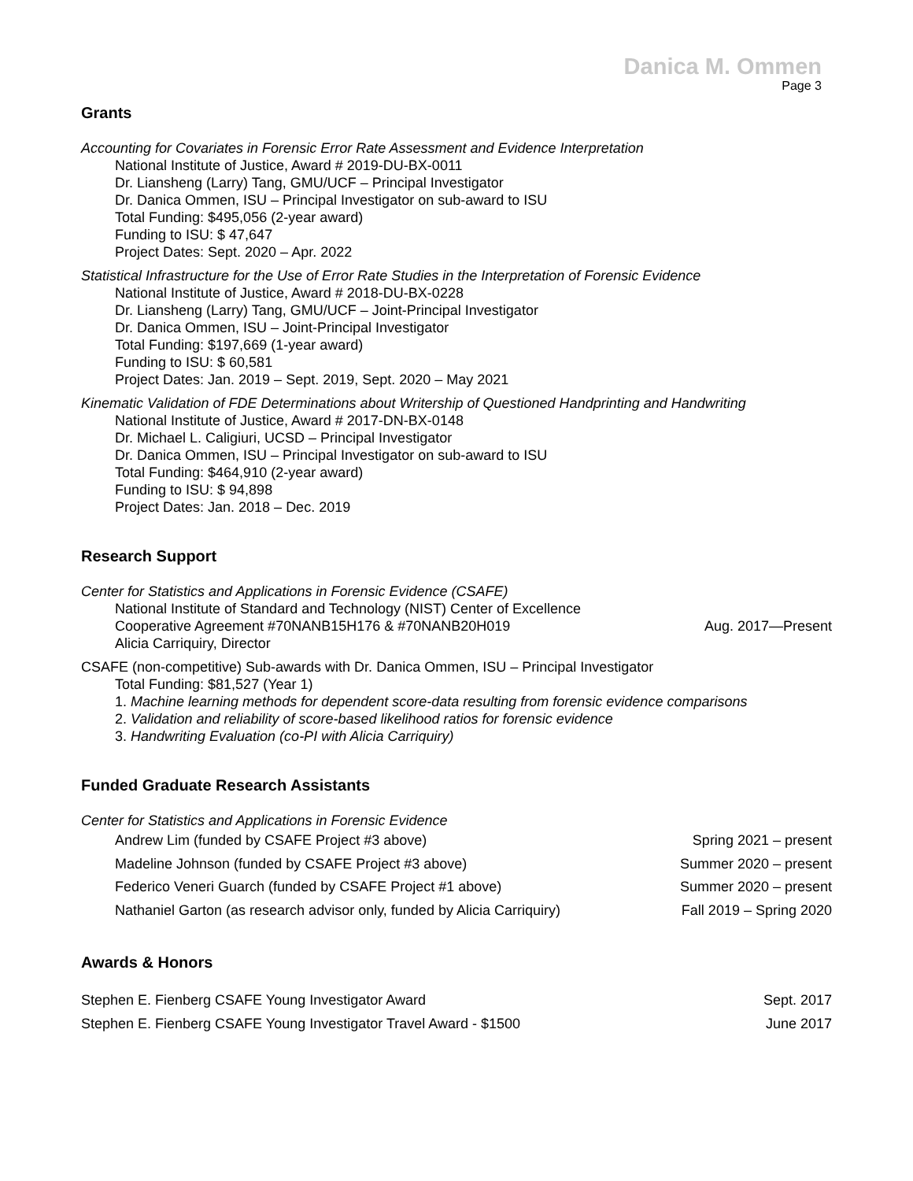Danica M. Ommen
Page 3
Grants
Accounting for Covariates in Forensic Error Rate Assessment and Evidence Interpretation
National Institute of Justice, Award # 2019-DU-BX-0011
Dr. Liansheng (Larry) Tang, GMU/UCF – Principal Investigator
Dr. Danica Ommen, ISU – Principal Investigator on sub-award to ISU
Total Funding: $495,056 (2-year award)
Funding to ISU: $ 47,647
Project Dates: Sept. 2020 – Apr. 2022
Statistical Infrastructure for the Use of Error Rate Studies in the Interpretation of Forensic Evidence
National Institute of Justice, Award # 2018-DU-BX-0228
Dr. Liansheng (Larry) Tang, GMU/UCF – Joint-Principal Investigator
Dr. Danica Ommen, ISU – Joint-Principal Investigator
Total Funding: $197,669 (1-year award)
Funding to ISU: $ 60,581
Project Dates: Jan. 2019 – Sept. 2019, Sept. 2020 – May 2021
Kinematic Validation of FDE Determinations about Writership of Questioned Handprinting and Handwriting
National Institute of Justice, Award # 2017-DN-BX-0148
Dr. Michael L. Caligiuri, UCSD – Principal Investigator
Dr. Danica Ommen, ISU – Principal Investigator on sub-award to ISU
Total Funding: $464,910 (2-year award)
Funding to ISU: $ 94,898
Project Dates: Jan. 2018 – Dec. 2019
Research Support
Center for Statistics and Applications in Forensic Evidence (CSAFE)
National Institute of Standard and Technology (NIST) Center of Excellence
Cooperative Agreement #70NANB15H176 & #70NANB20H019
Alicia Carriquiry, Director
Aug. 2017—Present
CSAFE (non-competitive) Sub-awards with Dr. Danica Ommen, ISU – Principal Investigator
Total Funding: $81,527 (Year 1)
1. Machine learning methods for dependent score-data resulting from forensic evidence comparisons
2. Validation and reliability of score-based likelihood ratios for forensic evidence
3. Handwriting Evaluation (co-PI with Alicia Carriquiry)
Funded Graduate Research Assistants
Center for Statistics and Applications in Forensic Evidence
Andrew Lim (funded by CSAFE Project #3 above) Spring 2021 – present
Madeline Johnson (funded by CSAFE Project #3 above) Summer 2020 – present
Federico Veneri Guarch (funded by CSAFE Project #1 above) Summer 2020 – present
Nathaniel Garton (as research advisor only, funded by Alicia Carriquiry) Fall 2019 – Spring 2020
Awards & Honors
Stephen E. Fienberg CSAFE Young Investigator Award Sept. 2017
Stephen E. Fienberg CSAFE Young Investigator Travel Award - $1500 June 2017